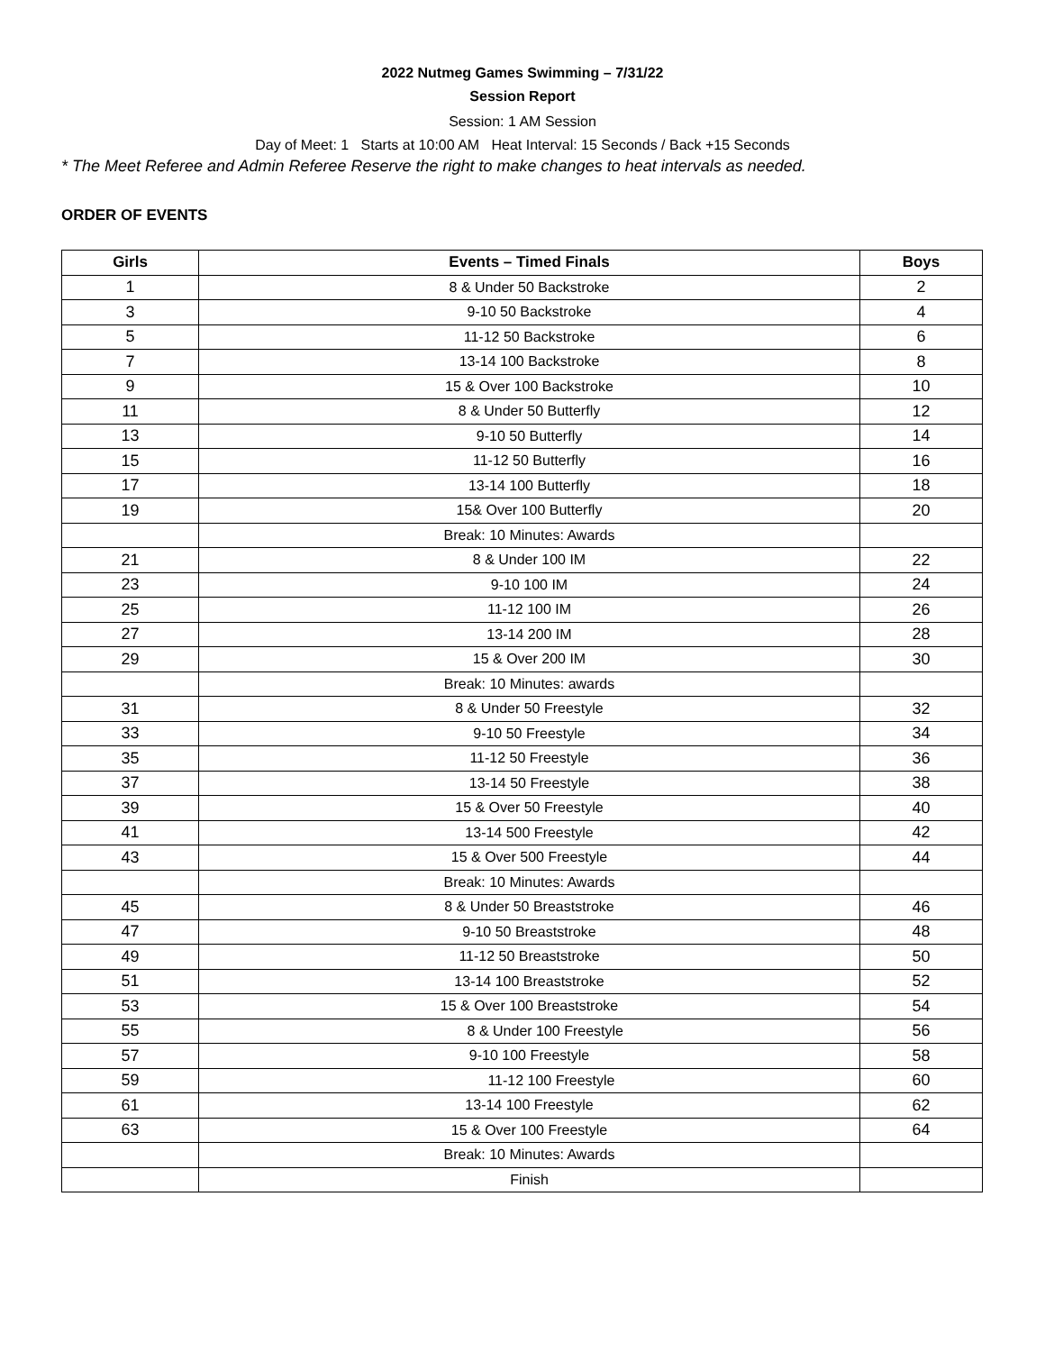2022 Nutmeg Games Swimming – 7/31/22
Session Report
Session: 1 AM Session
Day of Meet: 1 Starts at 10:00 AM Heat Interval: 15 Seconds / Back +15 Seconds
* The Meet Referee and Admin Referee Reserve the right to make changes to heat intervals as needed.
ORDER OF EVENTS
| Girls | Events – Timed Finals | Boys |
| --- | --- | --- |
| 1 | 8 & Under 50 Backstroke | 2 |
| 3 | 9-10 50 Backstroke | 4 |
| 5 | 11-12 50 Backstroke | 6 |
| 7 | 13-14 100 Backstroke | 8 |
| 9 | 15 & Over 100 Backstroke | 10 |
| 11 | 8 & Under 50 Butterfly | 12 |
| 13 | 9-10 50 Butterfly | 14 |
| 15 | 11-12 50 Butterfly | 16 |
| 17 | 13-14 100 Butterfly | 18 |
| 19 | 15& Over 100 Butterfly | 20 |
| | Break: 10 Minutes: Awards | |
| 21 | 8 & Under 100 IM | 22 |
| 23 | 9-10 100 IM | 24 |
| 25 | 11-12 100 IM | 26 |
| 27 | 13-14 200 IM | 28 |
| 29 | 15 & Over 200 IM | 30 |
| | Break: 10 Minutes: awards | |
| 31 | 8 & Under 50 Freestyle | 32 |
| 33 | 9-10 50 Freestyle | 34 |
| 35 | 11-12 50 Freestyle | 36 |
| 37 | 13-14 50 Freestyle | 38 |
| 39 | 15 & Over 50 Freestyle | 40 |
| 41 | 13-14 500 Freestyle | 42 |
| 43 | 15 & Over 500 Freestyle | 44 |
| | Break: 10 Minutes: Awards | |
| 45 | 8 & Under 50 Breaststroke | 46 |
| 47 | 9-10 50 Breaststroke | 48 |
| 49 | 11-12 50 Breaststroke | 50 |
| 51 | 13-14 100 Breaststroke | 52 |
| 53 | 15 & Over 100 Breaststroke | 54 |
| 55 | 8 & Under 100 Freestyle | 56 |
| 57 | 9-10 100 Freestyle | 58 |
| 59 | 11-12 100 Freestyle | 60 |
| 61 | 13-14 100 Freestyle | 62 |
| 63 | 15 & Over 100 Freestyle | 64 |
| | Break: 10 Minutes: Awards | |
| | Finish | |